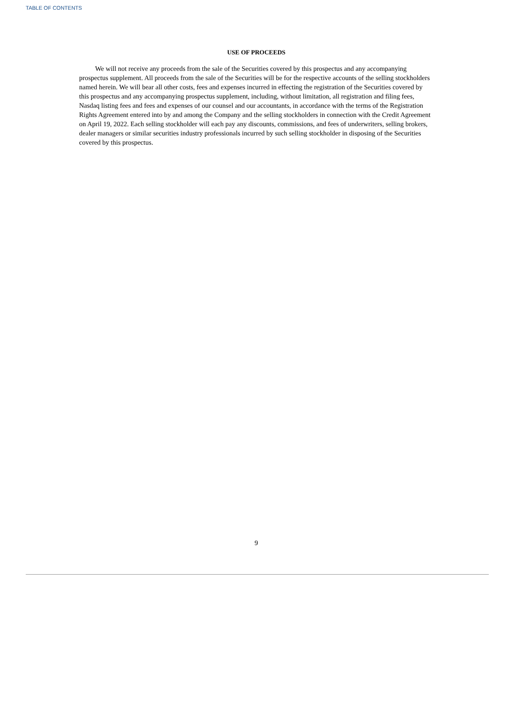TABLE OF CONTENTS
USE OF PROCEEDS
We will not receive any proceeds from the sale of the Securities covered by this prospectus and any accompanying prospectus supplement. All proceeds from the sale of the Securities will be for the respective accounts of the selling stockholders named herein. We will bear all other costs, fees and expenses incurred in effecting the registration of the Securities covered by this prospectus and any accompanying prospectus supplement, including, without limitation, all registration and filing fees, Nasdaq listing fees and fees and expenses of our counsel and our accountants, in accordance with the terms of the Registration Rights Agreement entered into by and among the Company and the selling stockholders in connection with the Credit Agreement on April 19, 2022. Each selling stockholder will each pay any discounts, commissions, and fees of underwriters, selling brokers, dealer managers or similar securities industry professionals incurred by such selling stockholder in disposing of the Securities covered by this prospectus.
9